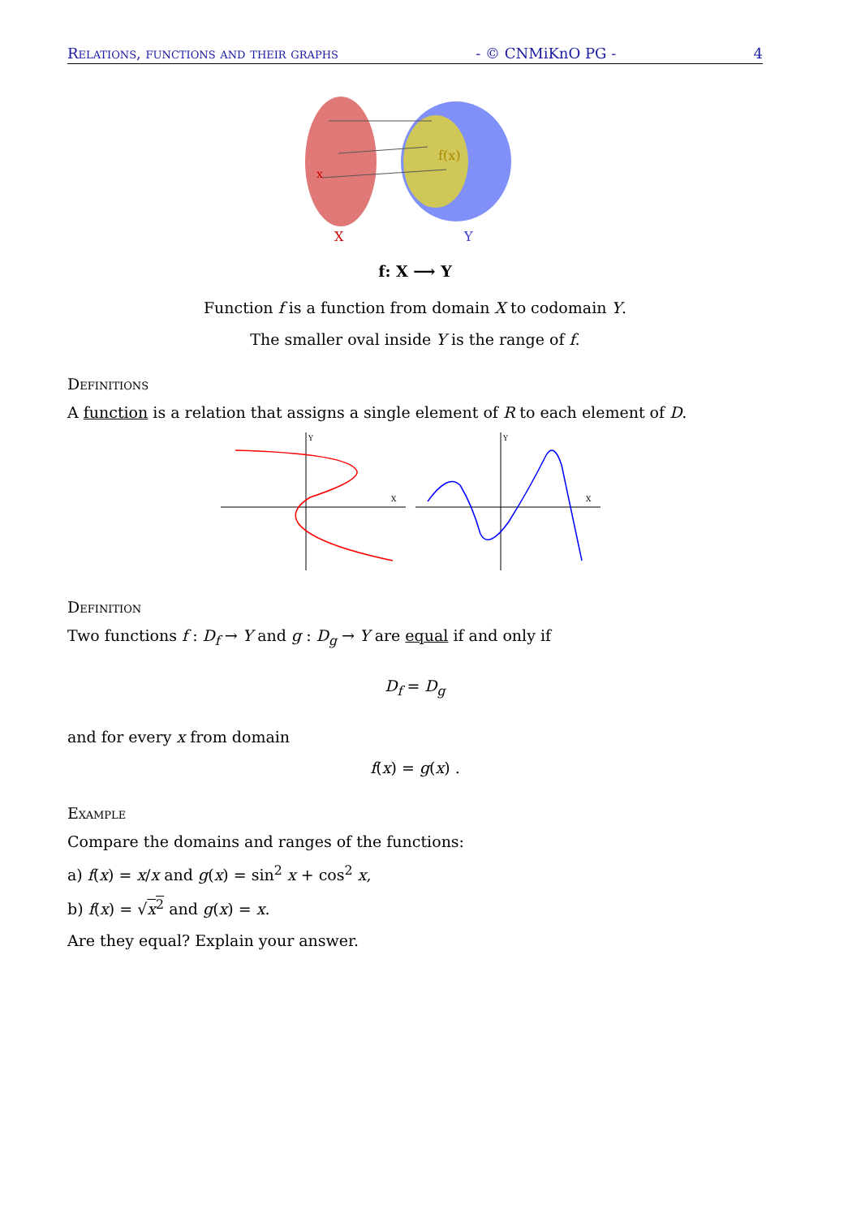Relations, functions and their graphs - © CNMiKnO PG - 4
x
f(x)
X
Y
f: X ⟶ Y
Function f is a function from domain X to codomain Y.
The smaller oval inside Y is the range of f.
Definitions
A function is a relation that assigns a single element of R to each element of D.
X
Y
X
Y
Definition
Two functions f : D<sub>f</sub> → Y and g : D<sub>g</sub> → Y are equal if and only if
D<sub>f</sub> = D<sub>g</sub>
and for every x from domain
f(x) = g(x) .
Example
Compare the domains and ranges of the functions:
a) f(x) = x/x and g(x) = sin<sup>2</sup> x + cos<sup>2</sup> x,
b) f(x) = √x<sup>2</sup> and g(x) = x.
Are they equal? Explain your answer.